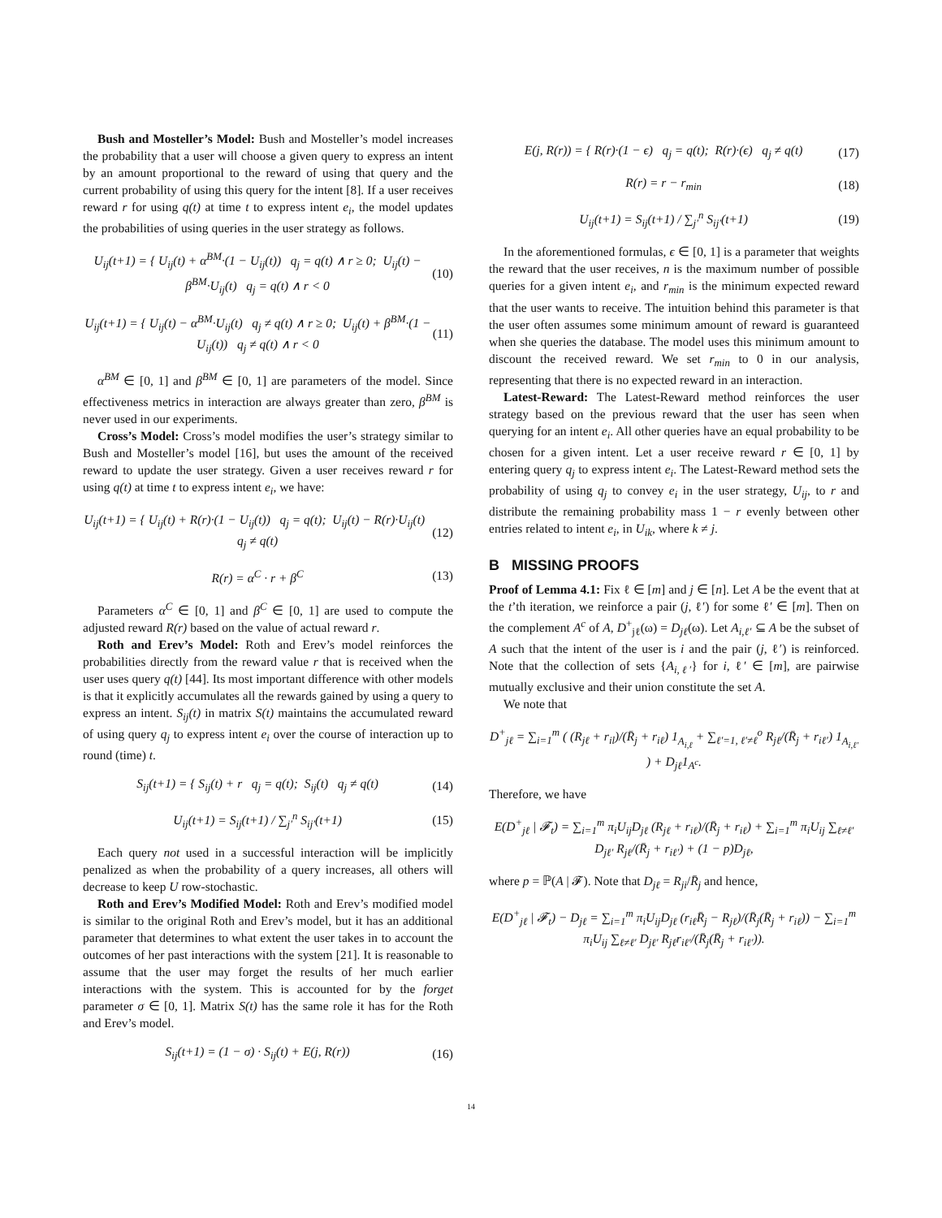Bush and Mosteller’s Model: Bush and Mosteller’s model increases the probability that a user will choose a given query to express an intent by an amount proportional to the reward of using that query and the current probability of using this query for the intent [8]. If a user receives reward r for using q(t) at time t to express intent e<sub>i</sub>, the model updates the probabilities of using queries in the user strategy as follows.
U<sub>ij</sub>(t+1) = { U<sub>ij</sub>(t) + α<sup>BM</sup>·(1 − U<sub>ij</sub>(t)) q<sub>j</sub> = q(t) ∧ r ≥ 0; U<sub>ij</sub>(t) − β<sup>BM</sup>·U<sub>ij</sub>(t) q<sub>j</sub> = q(t) ∧ r < 0 (10)
U<sub>ij</sub>(t+1) = { U<sub>ij</sub>(t) − α<sup>BM</sup>·U<sub>ij</sub>(t) q<sub>j</sub> ≠ q(t) ∧ r ≥ 0; U<sub>ij</sub>(t) + β<sup>BM</sup>·(1 − U<sub>ij</sub>(t)) q<sub>j</sub> ≠ q(t) ∧ r < 0 (11)
α<sup>BM</sup> ∈ [0, 1] and β<sup>BM</sup> ∈ [0, 1] are parameters of the model. Since effectiveness metrics in interaction are always greater than zero, β<sup>BM</sup> is never used in our experiments.
Cross’s Model: Cross’s model modifies the user’s strategy similar to Bush and Mosteller’s model [16], but uses the amount of the received reward to update the user strategy. Given a user receives reward r for using q(t) at time t to express intent e<sub>i</sub>, we have:
U<sub>ij</sub>(t+1) = { U<sub>ij</sub>(t) + R(r)·(1 − U<sub>ij</sub>(t)) q<sub>j</sub> = q(t); U<sub>ij</sub>(t) − R(r)·U<sub>ij</sub>(t) q<sub>j</sub> ≠ q(t) (12)
R(r) = α<sup>C</sup> · r + β<sup>C</sup> (13)
Parameters α<sup>C</sup> ∈ [0, 1] and β<sup>C</sup> ∈ [0, 1] are used to compute the adjusted reward R(r) based on the value of actual reward r.
Roth and Erev’s Model: Roth and Erev’s model reinforces the probabilities directly from the reward value r that is received when the user uses query q(t) [44]. Its most important difference with other models is that it explicitly accumulates all the rewards gained by using a query to express an intent. S<sub>ij</sub>(t) in matrix S(t) maintains the accumulated reward of using query q<sub>j</sub> to express intent e<sub>i</sub> over the course of interaction up to round (time) t.
S<sub>ij</sub>(t+1) = { S<sub>ij</sub>(t) + r q<sub>j</sub> = q(t); S<sub>ij</sub>(t) q<sub>j</sub> ≠ q(t) (14)
U<sub>ij</sub>(t+1) = S<sub>ij</sub>(t+1) / ∑<sub>j′</sub><sup>n</sup> S<sub>ij′</sub>(t+1) (15)
Each query not used in a successful interaction will be implicitly penalized as when the probability of a query increases, all others will decrease to keep U row-stochastic.
Roth and Erev’s Modified Model: Roth and Erev’s modified model is similar to the original Roth and Erev’s model, but it has an additional parameter that determines to what extent the user takes in to account the outcomes of her past interactions with the system [21]. It is reasonable to assume that the user may forget the results of her much earlier interactions with the system. This is accounted for by the forget parameter σ ∈ [0, 1]. Matrix S(t) has the same role it has for the Roth and Erev’s model.
S<sub>ij</sub>(t+1) = (1 − σ) · S<sub>ij</sub>(t) + E(j, R(r)) (16)
E(j, R(r)) = { R(r)·(1 − ϵ) q<sub>j</sub> = q(t); R(r)·(ϵ) q<sub>j</sub> ≠ q(t) (17)
R(r) = r − r<sub>min</sub> (18)
U<sub>ij</sub>(t+1) = S<sub>ij</sub>(t+1) / ∑<sub>j′</sub><sup>n</sup> S<sub>ij′</sub>(t+1) (19)
In the aforementioned formulas, ϵ ∈ [0, 1] is a parameter that weights the reward that the user receives, n is the maximum number of possible queries for a given intent e<sub>i</sub>, and r<sub>min</sub> is the minimum expected reward that the user wants to receive. The intuition behind this parameter is that the user often assumes some minimum amount of reward is guaranteed when she queries the database. The model uses this minimum amount to discount the received reward. We set r<sub>min</sub> to 0 in our analysis, representing that there is no expected reward in an interaction.
Latest-Reward: The Latest-Reward method reinforces the user strategy based on the previous reward that the user has seen when querying for an intent e<sub>i</sub>. All other queries have an equal probability to be chosen for a given intent. Let a user receive reward r ∈ [0, 1] by entering query q<sub>j</sub> to express intent e<sub>i</sub>. The Latest-Reward method sets the probability of using q<sub>j</sub> to convey e<sub>i</sub> in the user strategy, U<sub>ij</sub>, to r and distribute the remaining probability mass 1 − r evenly between other entries related to intent e<sub>i</sub>, in U<sub>ik</sub>, where k ≠ j.
B MISSING PROOFS
Proof of Lemma 4.1: Fix ℓ ∈ [m] and j ∈ [n]. Let A be the event that at the t’th iteration, we reinforce a pair (j, ℓ′) for some ℓ′ ∈ [m]. Then on the complement A<sup>c</sup> of A, D<sup>+</sup><sub>jℓ</sub>(ω) = D<sub>jℓ</sub>(ω). Let A<sub>i,ℓ′</sub> ⊆ A be the subset of A such that the intent of the user is i and the pair (j, ℓ′) is reinforced. Note that the collection of sets {A<sub>i,ℓ′</sub>} for i, ℓ′ ∈ [m], are pairwise mutually exclusive and their union constitute the set A.
We note that
D<sup>+</sup><sub>jℓ</sub> = ∑<sub>i=1</sub><sup>m</sup> ( (R<sub>jℓ</sub> + r<sub>il</sub>)/(R̄<sub>j</sub> + r<sub>iℓ</sub>) 1<sub>A<sub>i,ℓ</sub></sub> + ∑<sub>ℓ′=1, ℓ′≠ℓ</sub><sup>o</sup> R<sub>jℓ</sub>/(R̄<sub>j</sub> + r<sub>iℓ′</sub>) 1<sub>A<sub>i,ℓ′</sub></sub> ) + D<sub>jℓ</sub>1<sub>A<sup>c</sup></sub>.
Therefore, we have
E(D<sup>+</sup><sub>jℓ</sub> | 𝓕<sub>t</sub>) = ∑<sub>i=1</sub><sup>m</sup> π<sub>i</sub>U<sub>ij</sub>D<sub>jℓ</sub> (R<sub>jℓ</sub> + r<sub>iℓ</sub>)/(R̄<sub>j</sub> + r<sub>iℓ</sub>) + ∑<sub>i=1</sub><sup>m</sup> π<sub>i</sub>U<sub>ij</sub> ∑<sub>ℓ≠ℓ′</sub> D<sub>jℓ′</sub> R<sub>jℓ</sub>/(R̄<sub>j</sub> + r<sub>iℓ′</sub>) + (1 − p)D<sub>jℓ</sub>,
where p = ℙ(A | 𝓕). Note that D<sub>jℓ</sub> = R<sub>ji</sub>/R̄<sub>j</sub> and hence,
E(D<sup>+</sup><sub>jℓ</sub> | 𝓕<sub>t</sub>) − D<sub>jℓ</sub> = ∑<sub>i=1</sub><sup>m</sup> π<sub>i</sub>U<sub>ij</sub>D<sub>jℓ</sub> (r<sub>iℓ</sub>R̄<sub>j</sub> − R<sub>jℓ</sub>)/(R̄<sub>j</sub>(R̄<sub>j</sub> + r<sub>iℓ</sub>)) − ∑<sub>i=1</sub><sup>m</sup> π<sub>i</sub>U<sub>ij</sub> ∑<sub>ℓ≠ℓ′</sub> D<sub>jℓ′</sub> R<sub>jℓ</sub>r<sub>iℓ′</sub>/(R̄<sub>j</sub>(R̄<sub>j</sub> + r<sub>iℓ′</sub>)).
14